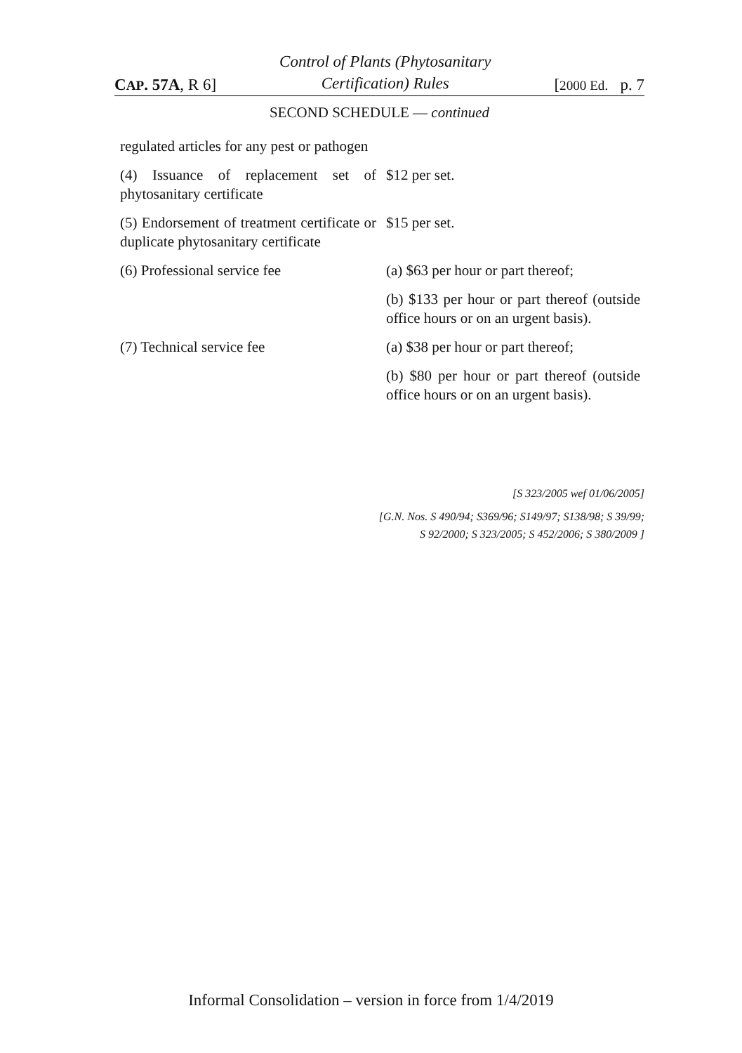CAP. 57A, R 6]
Control of Plants (Phytosanitary
Certification) Rules
[2000 Ed. p. 7
SECOND SCHEDULE — continued
| regulated articles for any pest or pathogen | |
| (4) Issuance of replacement set of phytosanitary certificate | $12 per set. |
| (5) Endorsement of treatment certificate or duplicate phytosanitary certificate | $15 per set. |
| (6) Professional service fee | (a) $63 per hour or part thereof; |
| | (b) $133 per hour or part thereof (outside office hours or on an urgent basis). |
| (7) Technical service fee | (a) $38 per hour or part thereof; |
| | (b) $80 per hour or part thereof (outside office hours or on an urgent basis). |
[S 323/2005 wef 01/06/2005]
[G.N. Nos. S 490/94; S369/96; S149/97; S138/98; S 39/99;
S 92/2000; S 323/2005; S 452/2006; S 380/2009 ]
Informal Consolidation – version in force from 1/4/2019